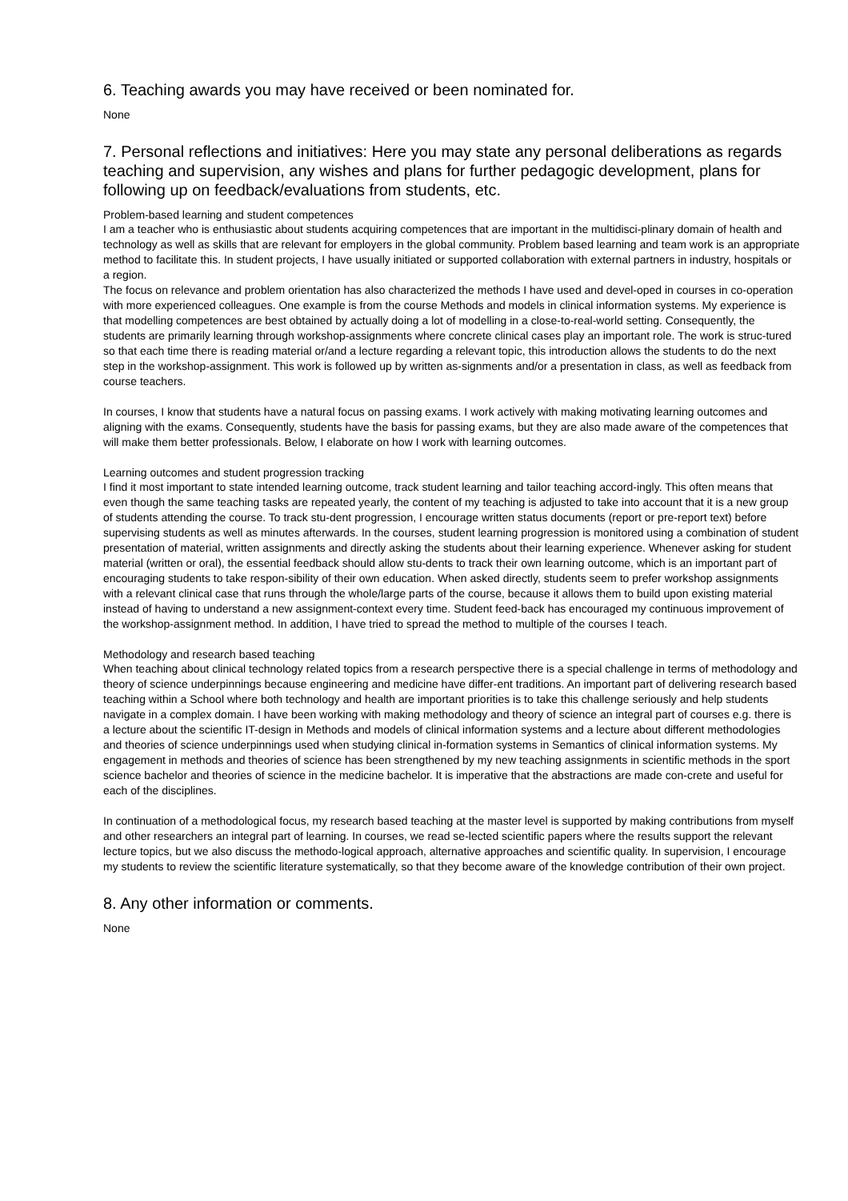6. Teaching awards you may have received or been nominated for.
None
7. Personal reflections and initiatives: Here you may state any personal deliberations as regards teaching and supervision, any wishes and plans for further pedagogic development, plans for following up on feedback/evaluations from students, etc.
Problem-based learning and student competences
I am a teacher who is enthusiastic about students acquiring competences that are important in the multidisci-plinary domain of health and technology as well as skills that are relevant for employers in the global community. Problem based learning and team work is an appropriate method to facilitate this. In student projects, I have usually initiated or supported collaboration with external partners in industry, hospitals or a region.
The focus on relevance and problem orientation has also characterized the methods I have used and devel-oped in courses in co-operation with more experienced colleagues. One example is from the course Methods and models in clinical information systems. My experience is that modelling competences are best obtained by actually doing a lot of modelling in a close-to-real-world setting. Consequently, the students are primarily learning through workshop-assignments where concrete clinical cases play an important role. The work is struc-tured so that each time there is reading material or/and a lecture regarding a relevant topic, this introduction allows the students to do the next step in the workshop-assignment. This work is followed up by written as-signments and/or a presentation in class, as well as feedback from course teachers.
In courses, I know that students have a natural focus on passing exams. I work actively with making motivating learning outcomes and aligning with the exams. Consequently, students have the basis for passing exams, but they are also made aware of the competences that will make them better professionals. Below, I elaborate on how I work with learning outcomes.
Learning outcomes and student progression tracking
I find it most important to state intended learning outcome, track student learning and tailor teaching accord-ingly. This often means that even though the same teaching tasks are repeated yearly, the content of my teaching is adjusted to take into account that it is a new group of students attending the course. To track stu-dent progression, I encourage written status documents (report or pre-report text) before supervising students as well as minutes afterwards. In the courses, student learning progression is monitored using a combination of student presentation of material, written assignments and directly asking the students about their learning experience. Whenever asking for student material (written or oral), the essential feedback should allow stu-dents to track their own learning outcome, which is an important part of encouraging students to take respon-sibility of their own education. When asked directly, students seem to prefer workshop assignments with a relevant clinical case that runs through the whole/large parts of the course, because it allows them to build upon existing material instead of having to understand a new assignment-context every time. Student feed-back has encouraged my continuous improvement of the workshop-assignment method. In addition, I have tried to spread the method to multiple of the courses I teach.
Methodology and research based teaching
When teaching about clinical technology related topics from a research perspective there is a special challenge in terms of methodology and theory of science underpinnings because engineering and medicine have differ-ent traditions. An important part of delivering research based teaching within a School where both technology and health are important priorities is to take this challenge seriously and help students navigate in a complex domain. I have been working with making methodology and theory of science an integral part of courses e.g. there is a lecture about the scientific IT-design in Methods and models of clinical information systems and a lecture about different methodologies and theories of science underpinnings used when studying clinical in-formation systems in Semantics of clinical information systems. My engagement in methods and theories of science has been strengthened by my new teaching assignments in scientific methods in the sport science bachelor and theories of science in the medicine bachelor. It is imperative that the abstractions are made con-crete and useful for each of the disciplines.
In continuation of a methodological focus, my research based teaching at the master level is supported by making contributions from myself and other researchers an integral part of learning. In courses, we read se-lected scientific papers where the results support the relevant lecture topics, but we also discuss the methodo-logical approach, alternative approaches and scientific quality. In supervision, I encourage my students to review the scientific literature systematically, so that they become aware of the knowledge contribution of their own project.
8. Any other information or comments.
None